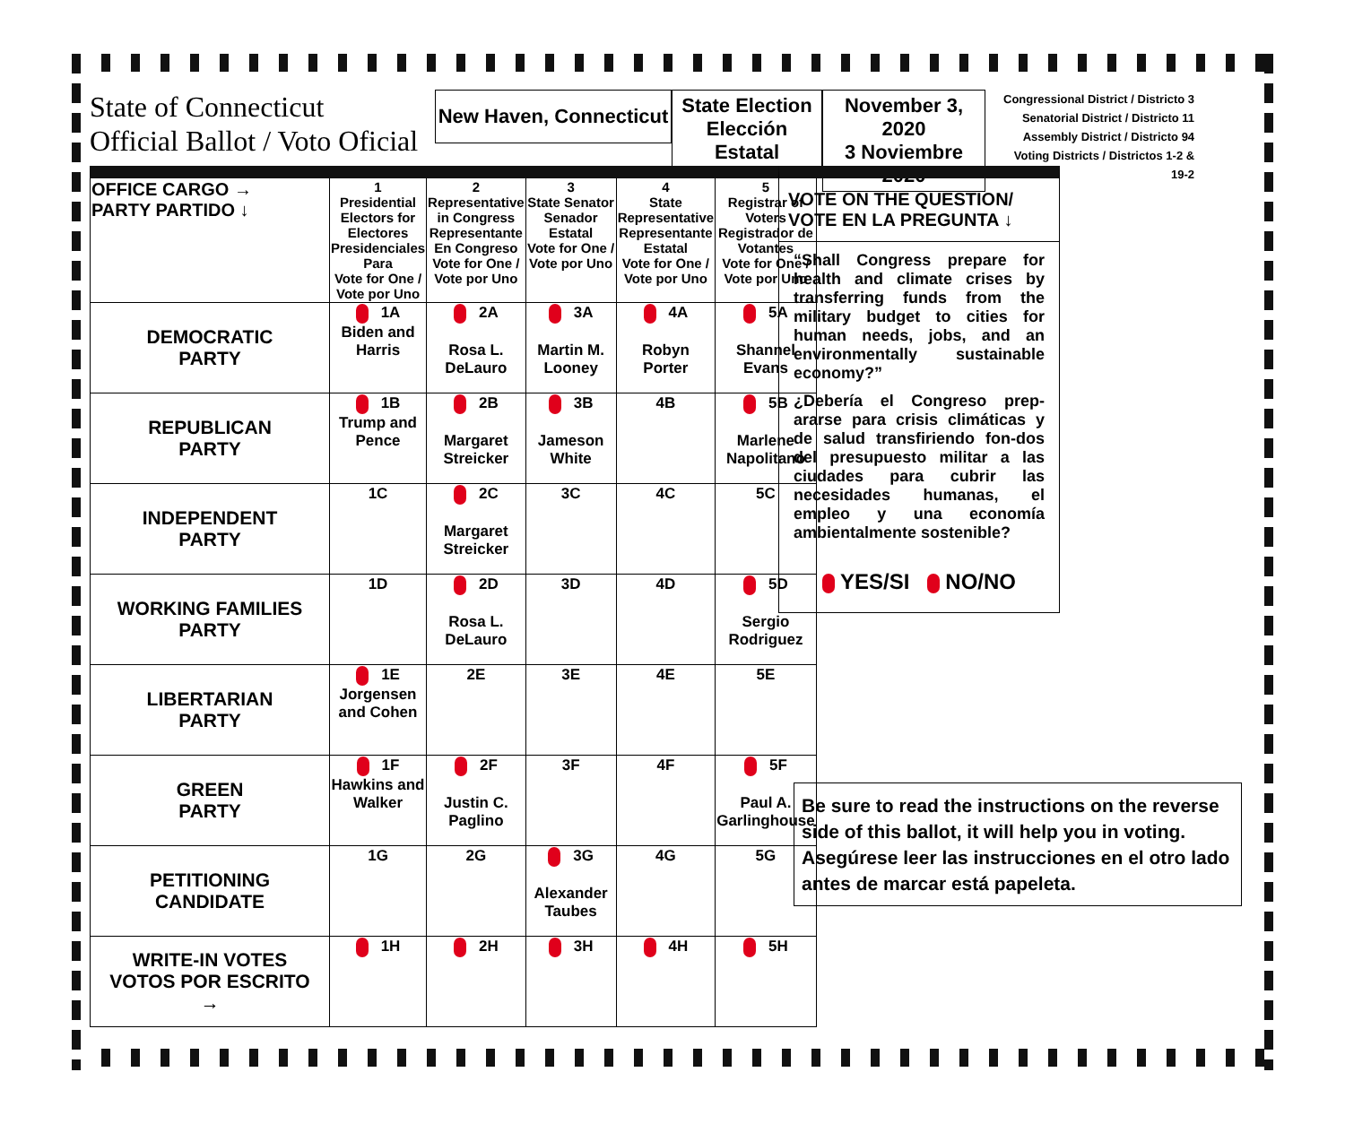State of Connecticut
Official Ballot / Voto Oficial
New Haven, Connecticut
State Election
Elección Estatal
November 3, 2020
3 Noviembre 2020
Congressional District / Districto 3
Senatorial District / Districto 11
Assembly District / Districto 94
Voting Districts / Districtos 1-2 &
19-2
| OFFICE CARGO → PARTY PARTIDO ↓ | 1 Presidential Electors for Electores Presidenciales Para Vote for One / Vote por Uno | 2 Representative in Congress Representante En Congreso Vote for One / Vote por Uno | 3 State Senator Senador Estatal Vote for One / Vote por Uno | 4 State Representative Representante Estatal Vote for One / Vote por Uno | 5 Registrar of Voters Registrador de Votantes Vote for One / Vote por Uno |
| --- | --- | --- | --- | --- | --- |
| DEMOCRATIC PARTY | 1A Biden and Harris | 2A Rosa L. DeLauro | 3A Martin M. Looney | 4A Robyn Porter | 5A Shannel Evans |
| REPUBLICAN PARTY | 1B Trump and Pence | 2B Margaret Streicker | 3B Jameson White | 4B | 5B Marlene Napolitano |
| INDEPENDENT PARTY | 1C | 2C Margaret Streicker | 3C | 4C | 5C |
| WORKING FAMILIES PARTY | 1D | 2D Rosa L. DeLauro | 3D | 4D | 5D Sergio Rodriguez |
| LIBERTARIAN PARTY | 1E Jorgensen and Cohen | 2E | 3E | 4E | 5E |
| GREEN PARTY | 1F Hawkins and Walker | 2F Justin C. Paglino | 3F | 4F | 5F Paul A. Garlinghouse |
| PETITIONING CANDIDATE | 1G | 2G | 3G Alexander Taubes | 4G | 5G |
| WRITE-IN VOTES VOTOS POR ESCRITO → | 1H | 2H | 3H | 4H | 5H |
VOTE ON THE QUESTION/ VOTE EN LA PREGUNTA ↓
“Shall Congress prepare for health and climate crises by transferring funds from the military budget to cities for human needs, jobs, and an environmentally sustainable economy?”
¿Debería el Congreso prep-ararse para crisis climáticas y de salud transfiriendo fon-dos del presupuesto militar a las ciudades para cubrir las necesidades humanas, el empleo y una economía ambientalmente sostenible?
YES/SI NO/NO
Be sure to read the instructions on the reverse side of this ballot, it will help you in voting.
Asegúrese leer las instrucciones en el otro lado antes de marcar está papeleta.